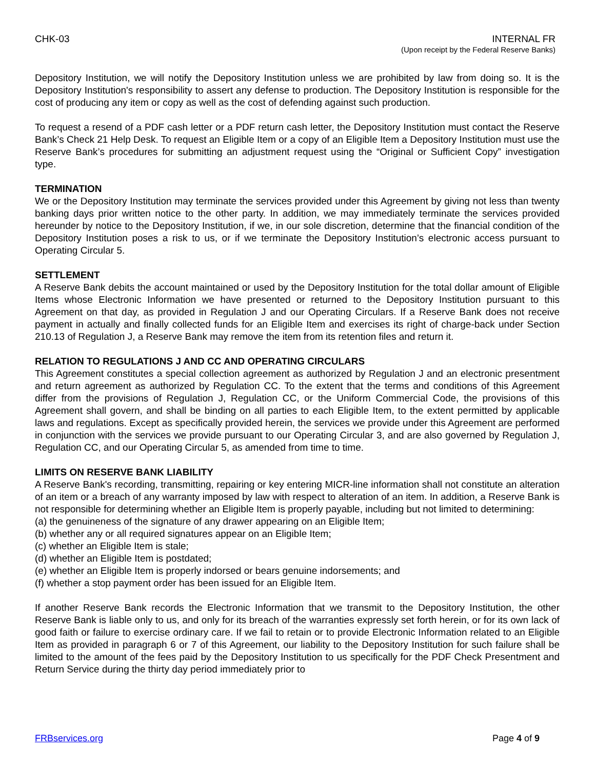CHK-03 INTERNAL FR
(Upon receipt by the Federal Reserve Banks)
Depository Institution, we will notify the Depository Institution unless we are prohibited by law from doing so. It is the Depository Institution's responsibility to assert any defense to production. The Depository Institution is responsible for the cost of producing any item or copy as well as the cost of defending against such production.
To request a resend of a PDF cash letter or a PDF return cash letter, the Depository Institution must contact the Reserve Bank’s Check 21 Help Desk. To request an Eligible Item or a copy of an Eligible Item a Depository Institution must use the Reserve Bank’s procedures for submitting an adjustment request using the “Original or Sufficient Copy” investigation type.
TERMINATION
We or the Depository Institution may terminate the services provided under this Agreement by giving not less than twenty banking days prior written notice to the other party. In addition, we may immediately terminate the services provided hereunder by notice to the Depository Institution, if we, in our sole discretion, determine that the financial condition of the Depository Institution poses a risk to us, or if we terminate the Depository Institution’s electronic access pursuant to Operating Circular 5.
SETTLEMENT
A Reserve Bank debits the account maintained or used by the Depository Institution for the total dollar amount of Eligible Items whose Electronic Information we have presented or returned to the Depository Institution pursuant to this Agreement on that day, as provided in Regulation J and our Operating Circulars. If a Reserve Bank does not receive payment in actually and finally collected funds for an Eligible Item and exercises its right of charge-back under Section 210.13 of Regulation J, a Reserve Bank may remove the item from its retention files and return it.
RELATION TO REGULATIONS J AND CC AND OPERATING CIRCULARS
This Agreement constitutes a special collection agreement as authorized by Regulation J and an electronic presentment and return agreement as authorized by Regulation CC. To the extent that the terms and conditions of this Agreement differ from the provisions of Regulation J, Regulation CC, or the Uniform Commercial Code, the provisions of this Agreement shall govern, and shall be binding on all parties to each Eligible Item, to the extent permitted by applicable laws and regulations. Except as specifically provided herein, the services we provide under this Agreement are performed in conjunction with the services we provide pursuant to our Operating Circular 3, and are also governed by Regulation J, Regulation CC, and our Operating Circular 5, as amended from time to time.
LIMITS ON RESERVE BANK LIABILITY
A Reserve Bank's recording, transmitting, repairing or key entering MICR-line information shall not constitute an alteration of an item or a breach of any warranty imposed by law with respect to alteration of an item. In addition, a Reserve Bank is not responsible for determining whether an Eligible Item is properly payable, including but not limited to determining:
(a) the genuineness of the signature of any drawer appearing on an Eligible Item;
(b) whether any or all required signatures appear on an Eligible Item;
(c) whether an Eligible Item is stale;
(d) whether an Eligible Item is postdated;
(e) whether an Eligible Item is properly indorsed or bears genuine indorsements; and
(f) whether a stop payment order has been issued for an Eligible Item.
If another Reserve Bank records the Electronic Information that we transmit to the Depository Institution, the other Reserve Bank is liable only to us, and only for its breach of the warranties expressly set forth herein, or for its own lack of good faith or failure to exercise ordinary care. If we fail to retain or to provide Electronic Information related to an Eligible Item as provided in paragraph 6 or 7 of this Agreement, our liability to the Depository Institution for such failure shall be limited to the amount of the fees paid by the Depository Institution to us specifically for the PDF Check Presentment and Return Service during the thirty day period immediately prior to
FRBservices.org Page 4 of 9